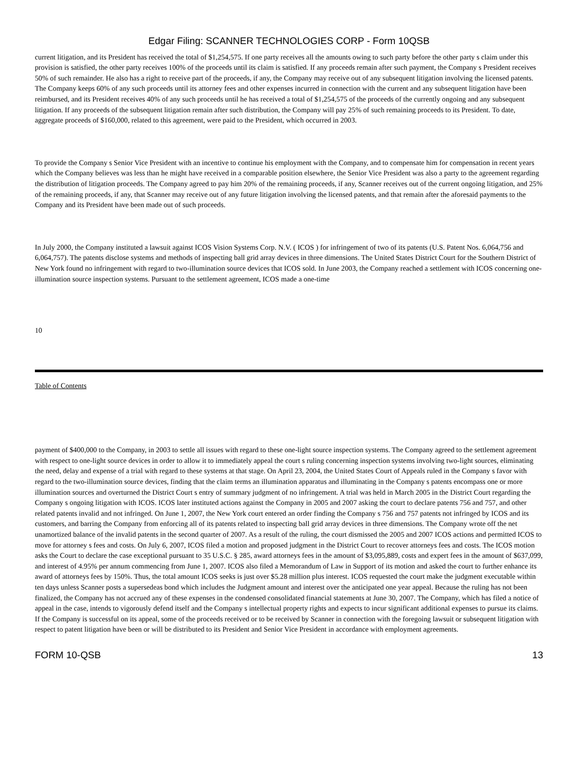Edgar Filing: SCANNER TECHNOLOGIES CORP - Form 10QSB
current litigation, and its President has received the total of $1,254,575. If one party receives all the amounts owing to such party before the other party s claim under this provision is satisfied, the other party receives 100% of the proceeds until its claim is satisfied. If any proceeds remain after such payment, the Company s President receives 50% of such remainder. He also has a right to receive part of the proceeds, if any, the Company may receive out of any subsequent litigation involving the licensed patents. The Company keeps 60% of any such proceeds until its attorney fees and other expenses incurred in connection with the current and any subsequent litigation have been reimbursed, and its President receives 40% of any such proceeds until he has received a total of $1,254,575 of the proceeds of the currently ongoing and any subsequent litigation. If any proceeds of the subsequent litigation remain after such distribution, the Company will pay 25% of such remaining proceeds to its President. To date, aggregate proceeds of $160,000, related to this agreement, were paid to the President, which occurred in 2003.
To provide the Company s Senior Vice President with an incentive to continue his employment with the Company, and to compensate him for compensation in recent years which the Company believes was less than he might have received in a comparable position elsewhere, the Senior Vice President was also a party to the agreement regarding the distribution of litigation proceeds. The Company agreed to pay him 20% of the remaining proceeds, if any, Scanner receives out of the current ongoing litigation, and 25% of the remaining proceeds, if any, that Scanner may receive out of any future litigation involving the licensed patents, and that remain after the aforesaid payments to the Company and its President have been made out of such proceeds.
In July 2000, the Company instituted a lawsuit against ICOS Vision Systems Corp. N.V. ( ICOS ) for infringement of two of its patents (U.S. Patent Nos. 6,064,756 and 6,064,757). The patents disclose systems and methods of inspecting ball grid array devices in three dimensions. The United States District Court for the Southern District of New York found no infringement with regard to two-illumination source devices that ICOS sold. In June 2003, the Company reached a settlement with ICOS concerning one-illumination source inspection systems. Pursuant to the settlement agreement, ICOS made a one-time
10
Table of Contents
payment of $400,000 to the Company, in 2003 to settle all issues with regard to these one-light source inspection systems. The Company agreed to the settlement agreement with respect to one-light source devices in order to allow it to immediately appeal the court s ruling concerning inspection systems involving two-light sources, eliminating the need, delay and expense of a trial with regard to these systems at that stage. On April 23, 2004, the United States Court of Appeals ruled in the Company s favor with regard to the two-illumination source devices, finding that the claim terms an illumination apparatus and illuminating in the Company s patents encompass one or more illumination sources and overturned the District Court s entry of summary judgment of no infringement. A trial was held in March 2005 in the District Court regarding the Company s ongoing litigation with ICOS. ICOS later instituted actions against the Company in 2005 and 2007 asking the court to declare patents 756 and 757, and other related patents invalid and not infringed. On June 1, 2007, the New York court entered an order finding the Company s 756 and 757 patents not infringed by ICOS and its customers, and barring the Company from enforcing all of its patents related to inspecting ball grid array devices in three dimensions. The Company wrote off the net unamortized balance of the invalid patents in the second quarter of 2007. As a result of the ruling, the court dismissed the 2005 and 2007 ICOS actions and permitted ICOS to move for attorney s fees and costs. On July 6, 2007, ICOS filed a motion and proposed judgment in the District Court to recover attorneys fees and costs. The ICOS motion asks the Court to declare the case exceptional pursuant to 35 U.S.C. § 285, award attorneys fees in the amount of $3,095,889, costs and expert fees in the amount of $637,099, and interest of 4.95% per annum commencing from June 1, 2007. ICOS also filed a Memorandum of Law in Support of its motion and asked the court to further enhance its award of attorneys fees by 150%. Thus, the total amount ICOS seeks is just over $5.28 million plus interest. ICOS requested the court make the judgment executable within ten days unless Scanner posts a supersedeas bond which includes the Judgment amount and interest over the anticipated one year appeal. Because the ruling has not been finalized, the Company has not accrued any of these expenses in the condensed consolidated financial statements at June 30, 2007. The Company, which has filed a notice of appeal in the case, intends to vigorously defend itself and the Company s intellectual property rights and expects to incur significant additional expenses to pursue its claims. If the Company is successful on its appeal, some of the proceeds received or to be received by Scanner in connection with the foregoing lawsuit or subsequent litigation with respect to patent litigation have been or will be distributed to its President and Senior Vice President in accordance with employment agreements.
FORM 10-QSB 13